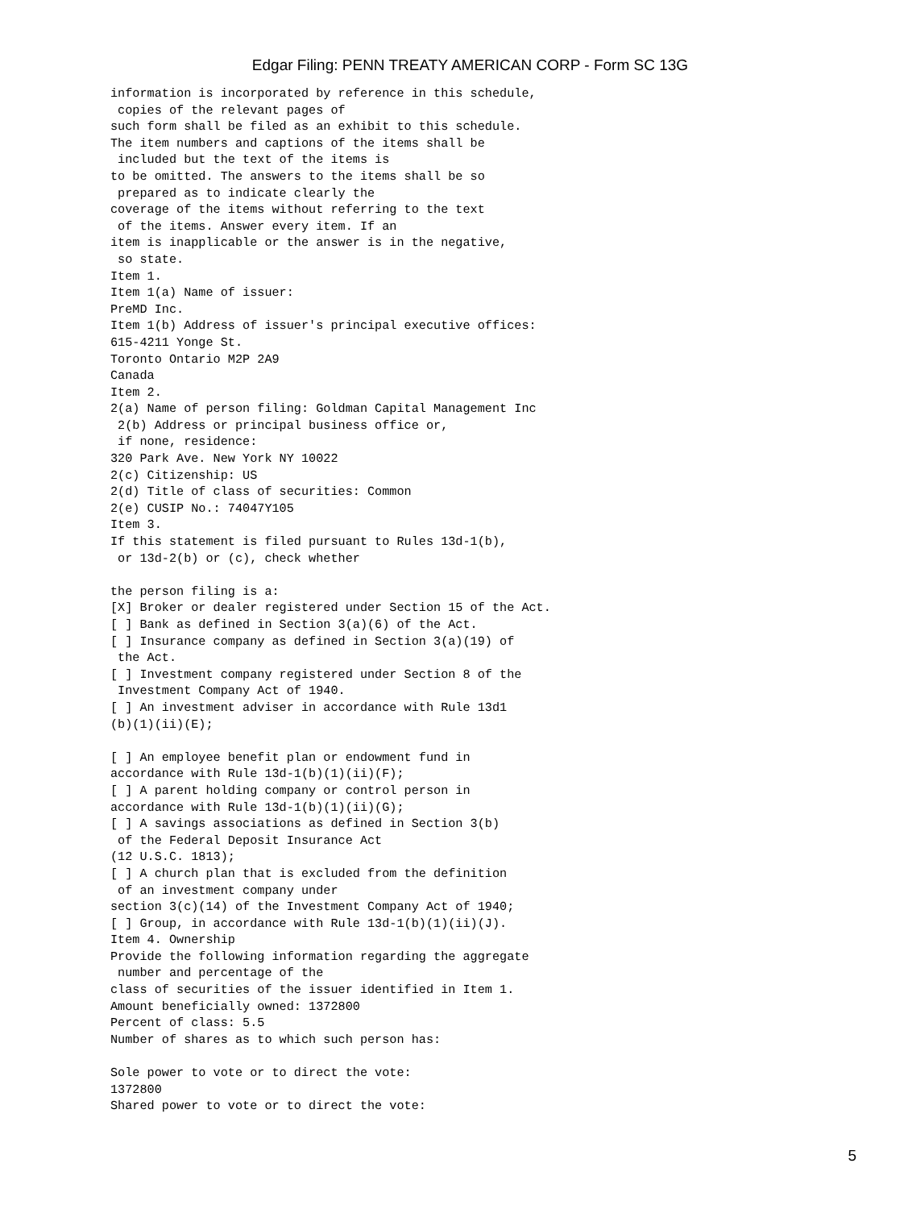Edgar Filing: PENN TREATY AMERICAN CORP - Form SC 13G
information is incorporated by reference in this schedule,
 copies of the relevant pages of
such form shall be filed as an exhibit to this schedule.
The item numbers and captions of the items shall be
 included but the text of the items is
to be omitted. The answers to the items shall be so
 prepared as to indicate clearly the
coverage of the items without referring to the text
 of the items. Answer every item. If an
item is inapplicable or the answer is in the negative,
 so state.
Item 1.
Item 1(a) Name of issuer:
PreMD Inc.
Item 1(b) Address of issuer's principal executive offices:
615-4211 Yonge St.
Toronto Ontario M2P 2A9
Canada
Item 2.
2(a) Name of person filing: Goldman Capital Management Inc
 2(b) Address or principal business office or,
 if none, residence:
320 Park Ave. New York NY 10022
2(c) Citizenship: US
2(d) Title of class of securities: Common
2(e) CUSIP No.: 74047Y105
Item 3.
If this statement is filed pursuant to Rules 13d-1(b),
 or 13d-2(b) or (c), check whether

the person filing is a:
[X] Broker or dealer registered under Section 15 of the Act.
[ ] Bank as defined in Section 3(a)(6) of the Act.
[ ] Insurance company as defined in Section 3(a)(19) of
 the Act.
[ ] Investment company registered under Section 8 of the
 Investment Company Act of 1940.
[ ] An investment adviser in accordance with Rule 13d1
(b)(1)(ii)(E);

[ ] An employee benefit plan or endowment fund in
accordance with Rule 13d-1(b)(1)(ii)(F);
[ ] A parent holding company or control person in
accordance with Rule 13d-1(b)(1)(ii)(G);
[ ] A savings associations as defined in Section 3(b)
 of the Federal Deposit Insurance Act
(12 U.S.C. 1813);
[ ] A church plan that is excluded from the definition
 of an investment company under
section 3(c)(14) of the Investment Company Act of 1940;
[ ] Group, in accordance with Rule 13d-1(b)(1)(ii)(J).
Item 4. Ownership
Provide the following information regarding the aggregate
 number and percentage of the
class of securities of the issuer identified in Item 1.
Amount beneficially owned: 1372800
Percent of class: 5.5
Number of shares as to which such person has:

Sole power to vote or to direct the vote:
1372800
Shared power to vote or to direct the vote:
5